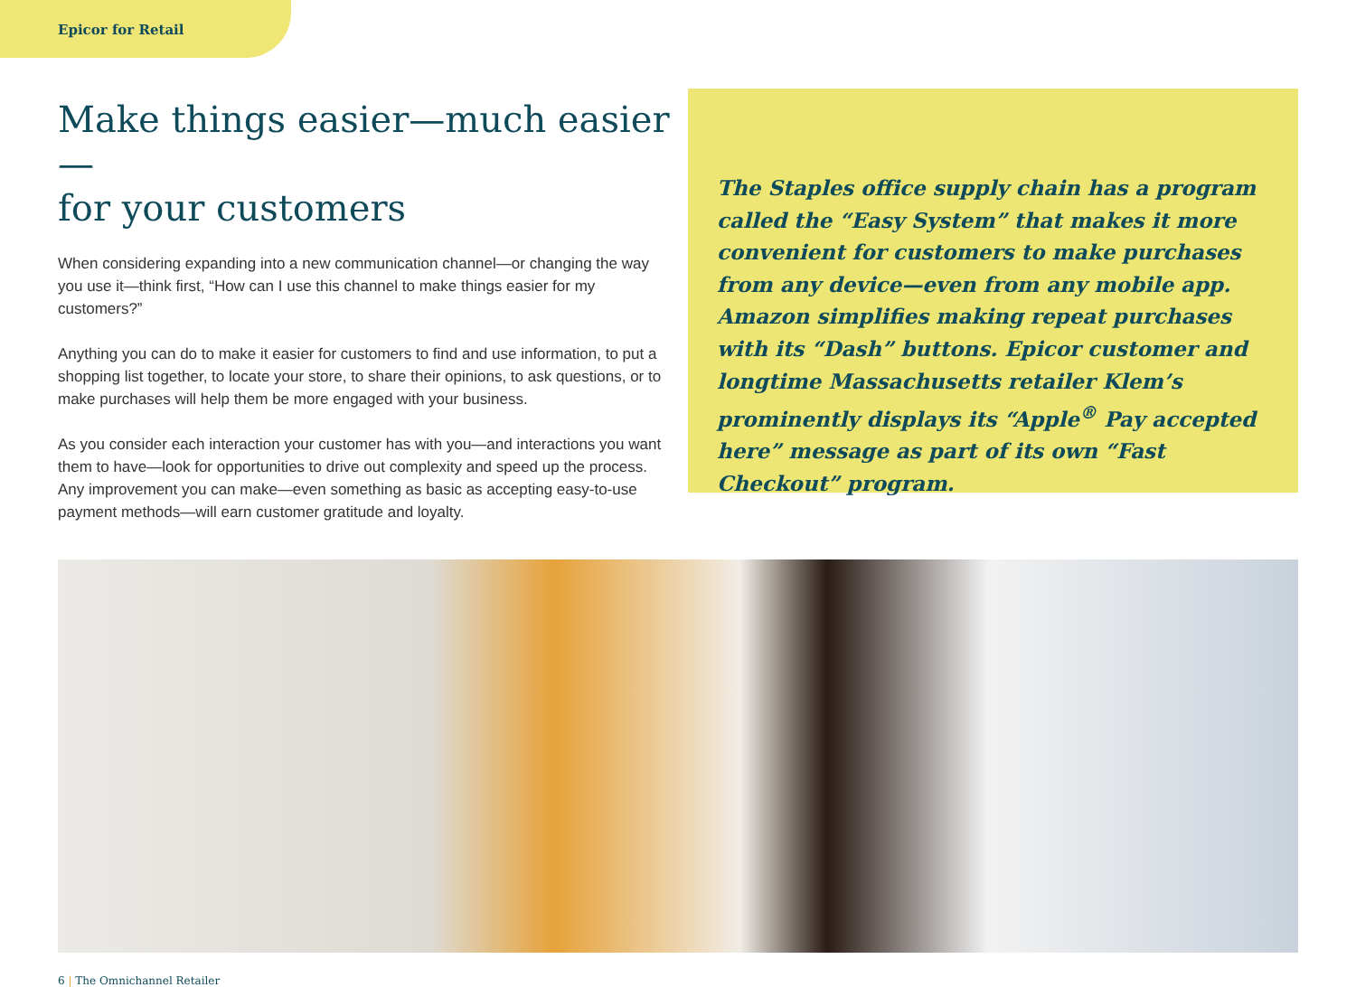Epicor for Retail
Make things easier—much easier—
for your customers
When considering expanding into a new communication channel—or changing the way you use it—think first, “How can I use this channel to make things easier for my customers?”
Anything you can do to make it easier for customers to find and use information, to put a shopping list together, to locate your store, to share their opinions, to ask questions, or to make purchases will help them be more engaged with your business.
As you consider each interaction your customer has with you—and interactions you want them to have—look for opportunities to drive out complexity and speed up the process. Any improvement you can make—even something as basic as accepting easy-to-use payment methods—will earn customer gratitude and loyalty.
The Staples office supply chain has a program called the “Easy System” that makes it more convenient for customers to make purchases from any device—even from any mobile app. Amazon simplifies making repeat purchases with its “Dash” buttons. Epicor customer and longtime Massachusetts retailer Klem’s prominently displays its “Apple<sup>®</sup> Pay accepted here” message as part of its own “Fast Checkout” program.
6 | The Omnichannel Retailer